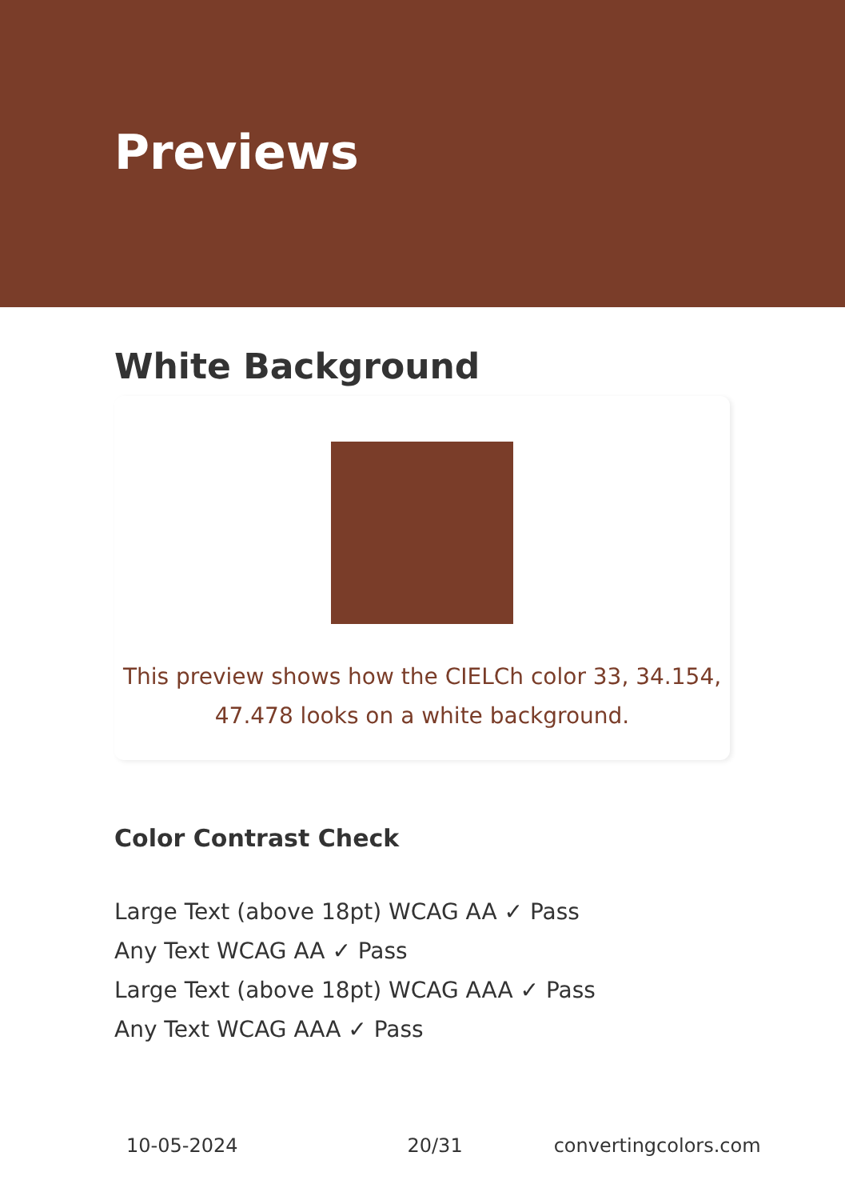Previews
White Background
This preview shows how the CIELCh color 33, 34.154,
47.478 looks on a white background.
Color Contrast Check
Large Text (above 18pt) WCAG AA ✓ Pass
Any Text WCAG AA ✓ Pass
Large Text (above 18pt) WCAG AAA ✓ Pass
Any Text WCAG AAA ✓ Pass
10-05-2024 20/31 convertingcolors.com